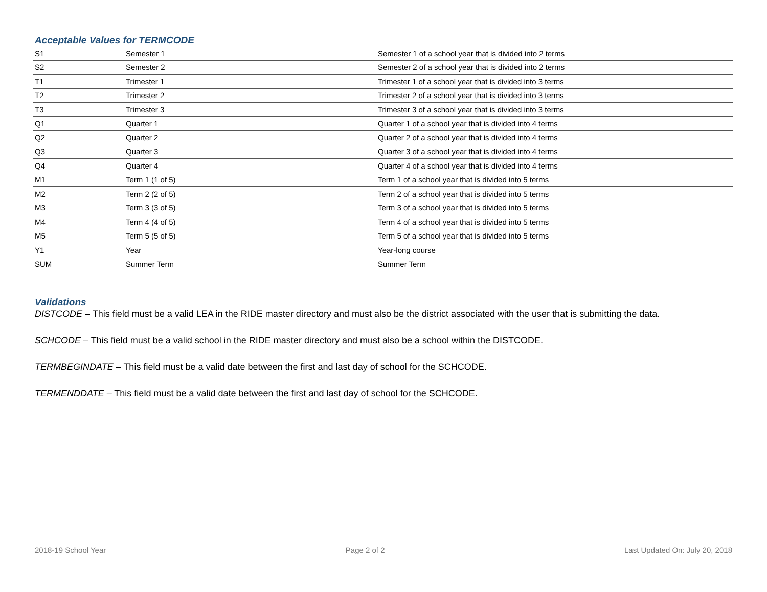Acceptable Values for TERMCODE
| S1 | Semester 1 | Semester 1 of a school year that is divided into 2 terms |
| S2 | Semester 2 | Semester 2 of a school year that is divided into 2 terms |
| T1 | Trimester 1 | Trimester 1 of a school year that is divided into 3 terms |
| T2 | Trimester 2 | Trimester 2 of a school year that is divided into 3 terms |
| T3 | Trimester 3 | Trimester 3 of a school year that is divided into 3 terms |
| Q1 | Quarter 1 | Quarter 1 of a school year that is divided into 4 terms |
| Q2 | Quarter 2 | Quarter 2 of a school year that is divided into 4 terms |
| Q3 | Quarter 3 | Quarter 3 of a school year that is divided into 4 terms |
| Q4 | Quarter 4 | Quarter 4 of a school year that is divided into 4 terms |
| M1 | Term 1 (1 of 5) | Term 1 of a school year that is divided into 5 terms |
| M2 | Term 2 (2 of 5) | Term 2 of a school year that is divided into 5 terms |
| M3 | Term 3 (3 of 5) | Term 3 of a school year that is divided into 5 terms |
| M4 | Term 4 (4 of 5) | Term 4 of a school year that is divided into 5 terms |
| M5 | Term 5 (5 of 5) | Term 5 of a school year that is divided into 5 terms |
| Y1 | Year | Year-long course |
| SUM | Summer Term | Summer Term |
Validations
DISTCODE – This field must be a valid LEA in the RIDE master directory and must also be the district associated with the user that is submitting the data.
SCHCODE – This field must be a valid school in the RIDE master directory and must also be a school within the DISTCODE.
TERMBEGINDATE – This field must be a valid date between the first and last day of school for the SCHCODE.
TERMENDDATE – This field must be a valid date between the first and last day of school for the SCHCODE.
2018-19 School Year Page 2 of 2 Last Updated On: July 20, 2018